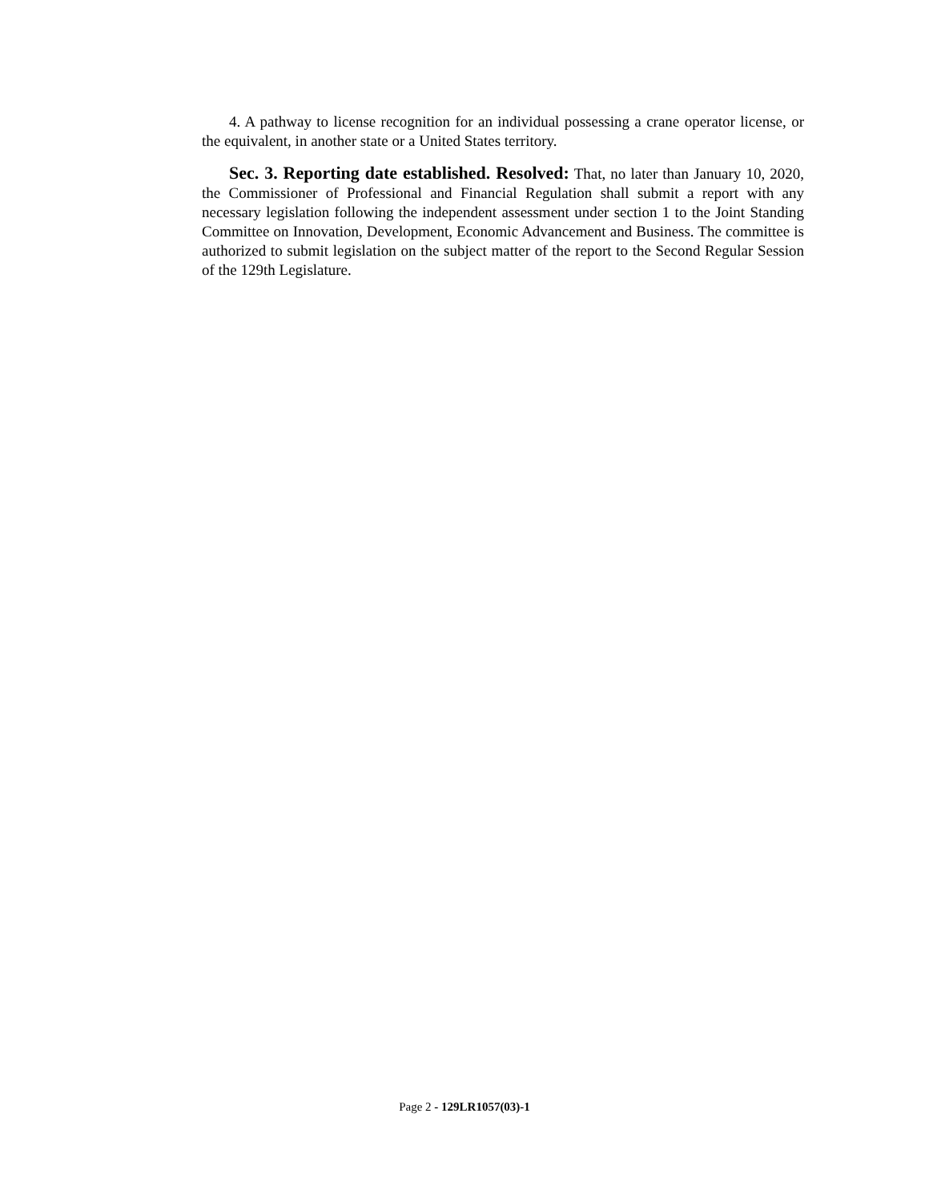4. A pathway to license recognition for an individual possessing a crane operator license, or the equivalent, in another state or a United States territory.
Sec. 3. Reporting date established. Resolved: That, no later than January 10, 2020, the Commissioner of Professional and Financial Regulation shall submit a report with any necessary legislation following the independent assessment under section 1 to the Joint Standing Committee on Innovation, Development, Economic Advancement and Business. The committee is authorized to submit legislation on the subject matter of the report to the Second Regular Session of the 129th Legislature.
Page 2 - 129LR1057(03)-1